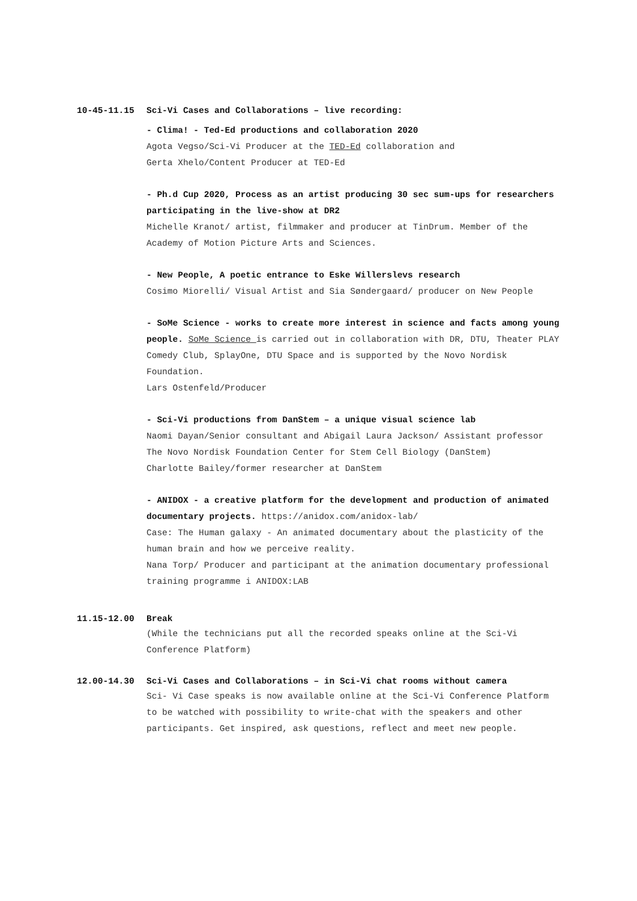10-45-11.15 Sci-Vi Cases and Collaborations – live recording:
- Clima! - Ted-Ed productions and collaboration 2020
Agota Vegso/Sci-Vi Producer at the TED-Ed collaboration and
Gerta Xhelo/Content Producer at TED-Ed
- Ph.d Cup 2020, Process as an artist producing 30 sec sum-ups for researchers participating in the live-show at DR2
Michelle Kranot/ artist, filmmaker and producer at TinDrum. Member of the Academy of Motion Picture Arts and Sciences.
- New People, A poetic entrance to Eske Willerslevs research
Cosimo Miorelli/ Visual Artist and Sia Søndergaard/ producer on New People
- SoMe Science - works to create more interest in science and facts among young people. SoMe Science is carried out in collaboration with DR, DTU, Theater PLAY Comedy Club, SplayOne, DTU Space and is supported by the Novo Nordisk Foundation.
Lars Ostenfeld/Producer
- Sci-Vi productions from DanStem – a unique visual science lab
Naomi Dayan/Senior consultant and Abigail Laura Jackson/ Assistant professor The Novo Nordisk Foundation Center for Stem Cell Biology (DanStem)
Charlotte Bailey/former researcher at DanStem
- ANIDOX - a creative platform for the development and production of animated documentary projects. https://anidox.com/anidox-lab/
Case: The Human galaxy - An animated documentary about the plasticity of the human brain and how we perceive reality.
Nana Torp/ Producer and participant at the animation documentary professional training programme i ANIDOX:LAB
11.15-12.00 Break
(While the technicians put all the recorded speaks online at the Sci-Vi Conference Platform)
12.00-14.30 Sci-Vi Cases and Collaborations – in Sci-Vi chat rooms without camera
Sci- Vi Case speaks is now available online at the Sci-Vi Conference Platform to be watched with possibility to write-chat with the speakers and other participants. Get inspired, ask questions, reflect and meet new people.